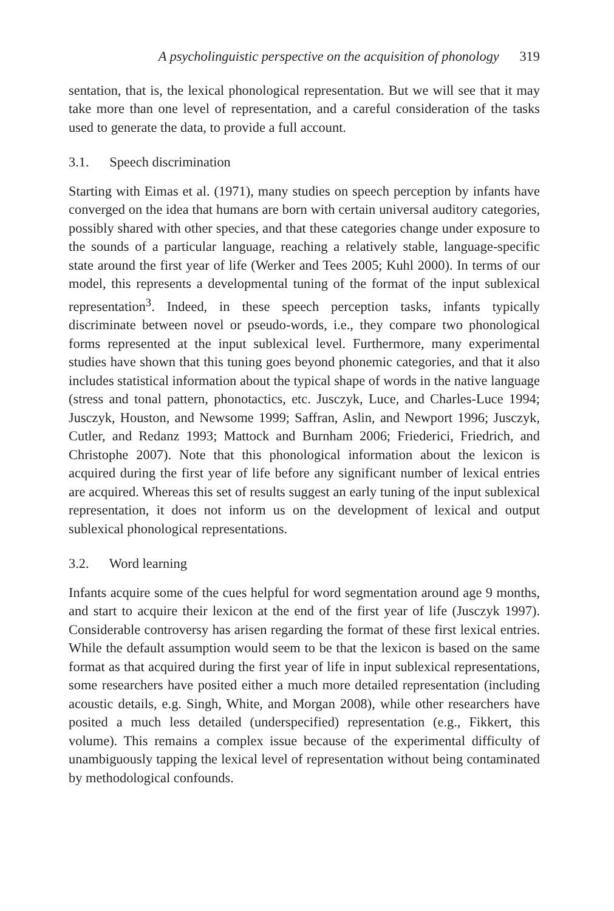A psycholinguistic perspective on the acquisition of phonology 319
sentation, that is, the lexical phonological representation. But we will see that it may take more than one level of representation, and a careful consideration of the tasks used to generate the data, to provide a full account.
3.1. Speech discrimination
Starting with Eimas et al. (1971), many studies on speech perception by infants have converged on the idea that humans are born with certain universal auditory categories, possibly shared with other species, and that these categories change under exposure to the sounds of a particular language, reaching a relatively stable, language-specific state around the first year of life (Werker and Tees 2005; Kuhl 2000). In terms of our model, this represents a developmental tuning of the format of the input sublexical representation<sup>3</sup>. Indeed, in these speech perception tasks, infants typically discriminate between novel or pseudo-words, i.e., they compare two phonological forms represented at the input sublexical level. Furthermore, many experimental studies have shown that this tuning goes beyond phonemic categories, and that it also includes statistical information about the typical shape of words in the native language (stress and tonal pattern, phonotactics, etc. Jusczyk, Luce, and Charles-Luce 1994; Jusczyk, Houston, and Newsome 1999; Saffran, Aslin, and Newport 1996; Jusczyk, Cutler, and Redanz 1993; Mattock and Burnham 2006; Friederici, Friedrich, and Christophe 2007). Note that this phonological information about the lexicon is acquired during the first year of life before any significant number of lexical entries are acquired. Whereas this set of results suggest an early tuning of the input sublexical representation, it does not inform us on the development of lexical and output sublexical phonological representations.
3.2. Word learning
Infants acquire some of the cues helpful for word segmentation around age 9 months, and start to acquire their lexicon at the end of the first year of life (Jusczyk 1997). Considerable controversy has arisen regarding the format of these first lexical entries. While the default assumption would seem to be that the lexicon is based on the same format as that acquired during the first year of life in input sublexical representations, some researchers have posited either a much more detailed representation (including acoustic details, e.g. Singh, White, and Morgan 2008), while other researchers have posited a much less detailed (underspecified) representation (e.g., Fikkert, this volume). This remains a complex issue because of the experimental difficulty of unambiguously tapping the lexical level of representation without being contaminated by methodological confounds.